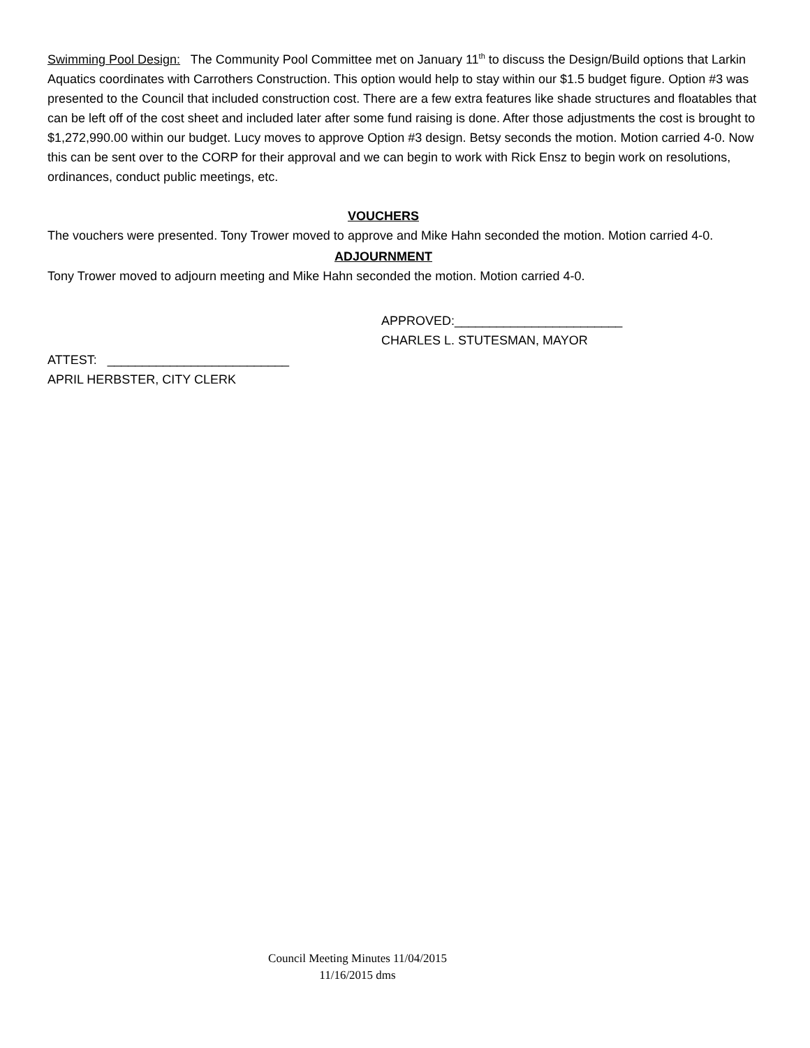Swimming Pool Design: The Community Pool Committee met on January 11<sup>th</sup> to discuss the Design/Build options that Larkin Aquatics coordinates with Carrothers Construction. This option would help to stay within our $1.5 budget figure. Option #3 was presented to the Council that included construction cost. There are a few extra features like shade structures and floatables that can be left off of the cost sheet and included later after some fund raising is done. After those adjustments the cost is brought to $1,272,990.00 within our budget. Lucy moves to approve Option #3 design. Betsy seconds the motion. Motion carried 4-0. Now this can be sent over to the CORP for their approval and we can begin to work with Rick Ensz to begin work on resolutions, ordinances, conduct public meetings, etc.
VOUCHERS
The vouchers were presented. Tony Trower moved to approve and Mike Hahn seconded the motion. Motion carried 4-0.
ADJOURNMENT
Tony Trower moved to adjourn meeting and Mike Hahn seconded the motion. Motion carried 4-0.
APPROVED:________________________
CHARLES L. STUTESMAN, MAYOR
ATTEST: __________________________
APRIL HERBSTER, CITY CLERK
Council Meeting Minutes 11/04/2015
11/16/2015 dms